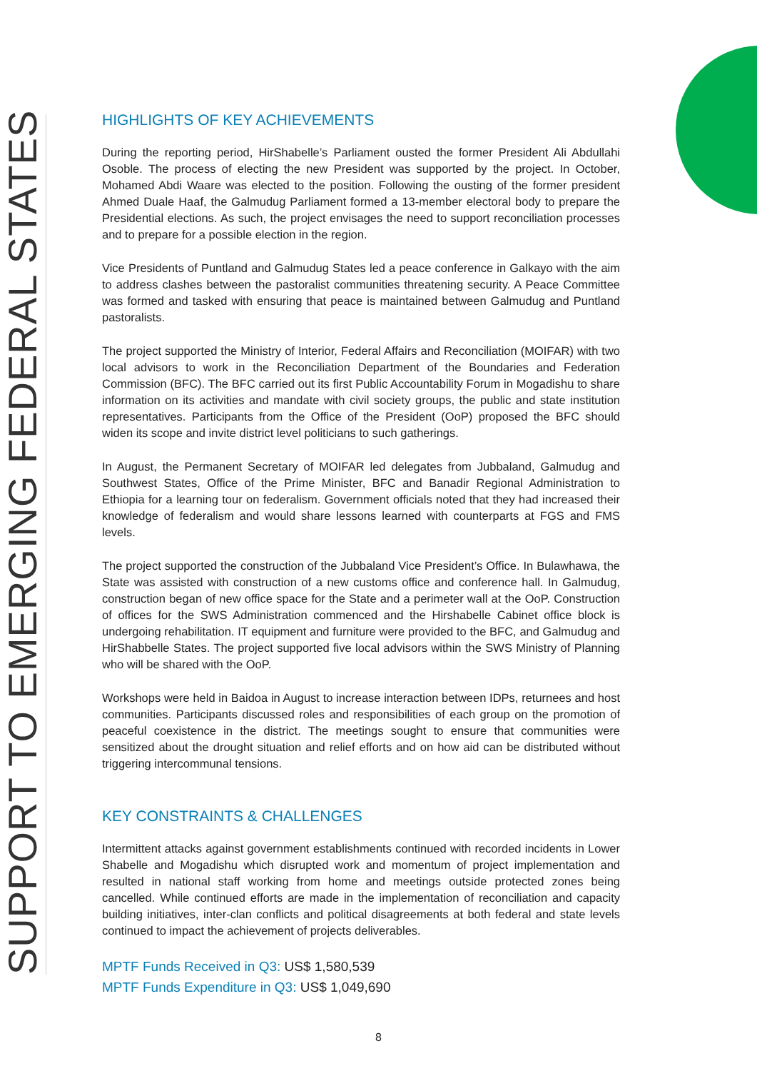SUPPORT TO EMERGING FEDERAL STATES
HIGHLIGHTS OF KEY ACHIEVEMENTS
During the reporting period, HirShabelle’s Parliament ousted the former President Ali Abdullahi Osoble. The process of electing the new President was supported by the project. In October, Mohamed Abdi Waare was elected to the position. Following the ousting of the former president Ahmed Duale Haaf, the Galmudug Parliament formed a 13-member electoral body to prepare the Presidential elections. As such, the project envisages the need to support reconciliation processes and to prepare for a possible election in the region.
Vice Presidents of Puntland and Galmudug States led a peace conference in Galkayo with the aim to address clashes between the pastoralist communities threatening security. A Peace Committee was formed and tasked with ensuring that peace is maintained between Galmudug and Puntland pastoralists.
The project supported the Ministry of Interior, Federal Affairs and Reconciliation (MOIFAR) with two local advisors to work in the Reconciliation Department of the Boundaries and Federation Commission (BFC). The BFC carried out its first Public Accountability Forum in Mogadishu to share information on its activities and mandate with civil society groups, the public and state institution representatives. Participants from the Office of the President (OoP) proposed the BFC should widen its scope and invite district level politicians to such gatherings.
In August, the Permanent Secretary of MOIFAR led delegates from Jubbaland, Galmudug and Southwest States, Office of the Prime Minister, BFC and Banadir Regional Administration to Ethiopia for a learning tour on federalism. Government officials noted that they had increased their knowledge of federalism and would share lessons learned with counterparts at FGS and FMS levels.
The project supported the construction of the Jubbaland Vice President’s Office. In Bulawhawa, the State was assisted with construction of a new customs office and conference hall. In Galmudug, construction began of new office space for the State and a perimeter wall at the OoP. Construction of offices for the SWS Administration commenced and the Hirshabelle Cabinet office block is undergoing rehabilitation. IT equipment and furniture were provided to the BFC, and Galmudug and HirShabbelle States. The project supported five local advisors within the SWS Ministry of Planning who will be shared with the OoP.
Workshops were held in Baidoa in August to increase interaction between IDPs, returnees and host communities. Participants discussed roles and responsibilities of each group on the promotion of peaceful coexistence in the district. The meetings sought to ensure that communities were sensitized about the drought situation and relief efforts and on how aid can be distributed without triggering intercommunal tensions.
KEY CONSTRAINTS & CHALLENGES
Intermittent attacks against government establishments continued with recorded incidents in Lower Shabelle and Mogadishu which disrupted work and momentum of project implementation and resulted in national staff working from home and meetings outside protected zones being cancelled. While continued efforts are made in the implementation of reconciliation and capacity building initiatives, inter-clan conflicts and political disagreements at both federal and state levels continued to impact the achievement of projects deliverables.
MPTF Funds Received in Q3: US$ 1,580,539
MPTF Funds Expenditure in Q3: US$ 1,049,690
8